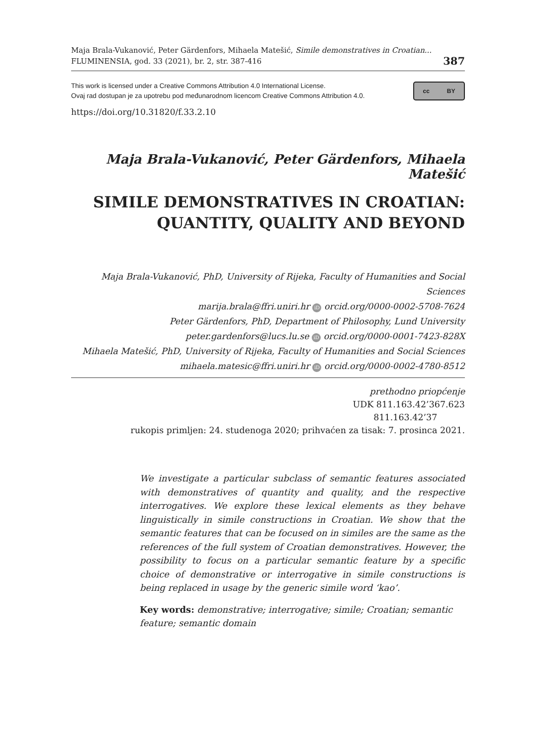Maja Brala-Vukanović, Peter Gärdenfors, Mihaela Matešić, Simile demonstratives in Croatian...
FLUMINENSIA, god. 33 (2021), br. 2, str. 387-416
387
This work is licensed under a Creative Commons Attribution 4.0 International License.
Ovaj rad dostupan je za upotrebu pod međunarodnom licencom Creative Commons Attribution 4.0.
cc BY
https://doi.org/10.31820/f.33.2.10
Maja Brala-Vukanović, Peter Gärdenfors, Mihaela Matešić
SIMILE DEMONSTRATIVES IN CROATIAN:
QUANTITY, QUALITY AND BEYOND
Maja Brala-Vukanović, PhD, University of Rijeka, Faculty of Humanities and Social Sciences
marija.brala@ffri.uniri.hr iD orcid.org/0000-0002-5708-7624
Peter Gärdenfors, PhD, Department of Philosophy, Lund University
peter.gardenfors@lucs.lu.se iD orcid.org/0000-0001-7423-828X
Mihaela Matešić, PhD, University of Rijeka, Faculty of Humanities and Social Sciences
mihaela.matesic@ffri.uniri.hr iD orcid.org/0000-0002-4780-8512
prethodno priopćenje
UDK 811.163.42’367.623
811.163.42’37
rukopis primljen: 24. studenoga 2020; prihvaćen za tisak: 7. prosinca 2021.
We investigate a particular subclass of semantic features associated with demonstratives of quantity and quality, and the respective interrogatives. We explore these lexical elements as they behave linguistically in simile constructions in Croatian. We show that the semantic features that can be focused on in similes are the same as the references of the full system of Croatian demonstratives. However, the possibility to focus on a particular semantic feature by a specific choice of demonstrative or interrogative in simile constructions is being replaced in usage by the generic simile word ‘kao’.
Key words: demonstrative; interrogative; simile; Croatian; semantic feature; semantic domain